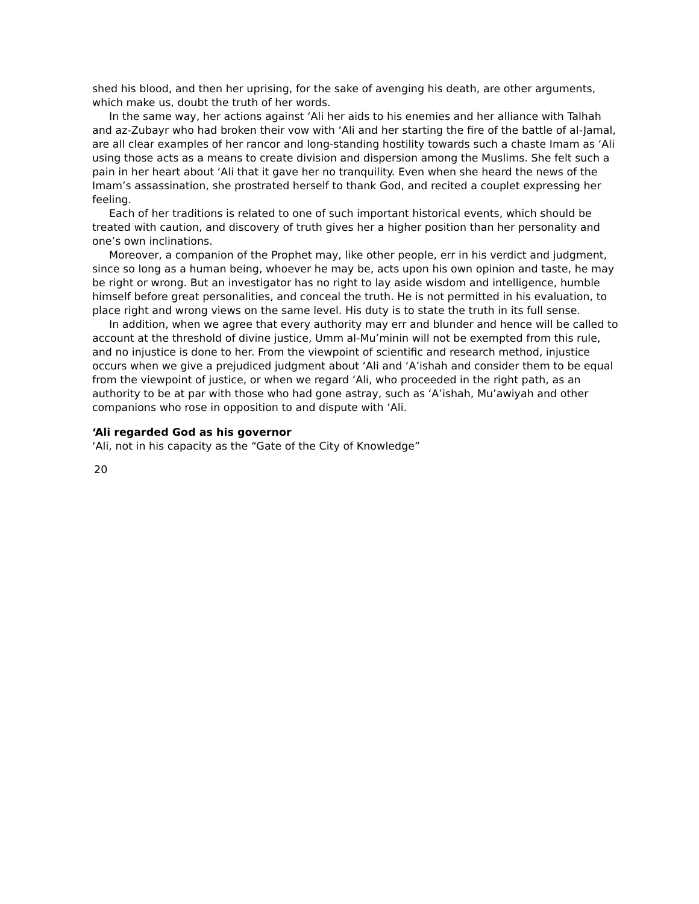shed his blood, and then her uprising, for the sake of avenging his death, are other arguments, which make us, doubt the truth of her words.
In the same way, her actions against ‘Ali her aids to his enemies and her alliance with Talhah and az-Zubayr who had broken their vow with ‘Ali and her starting the fire of the battle of al-Jamal, are all clear examples of her rancor and long-standing hostility towards such a chaste Imam as ‘Ali using those acts as a means to create division and dispersion among the Muslims. She felt such a pain in her heart about ‘Ali that it gave her no tranquility. Even when she heard the news of the Imam’s assassination, she prostrated herself to thank God, and recited a couplet expressing her feeling.
Each of her traditions is related to one of such important historical events, which should be treated with caution, and discovery of truth gives her a higher position than her personality and one’s own inclinations.
Moreover, a companion of the Prophet may, like other people, err in his verdict and judgment, since so long as a human being, whoever he may be, acts upon his own opinion and taste, he may be right or wrong. But an investigator has no right to lay aside wisdom and intelligence, humble himself before great personalities, and conceal the truth. He is not permitted in his evaluation, to place right and wrong views on the same level. His duty is to state the truth in its full sense.
In addition, when we agree that every authority may err and blunder and hence will be called to account at the threshold of divine justice, Umm al-Mu’minin will not be exempted from this rule, and no injustice is done to her. From the viewpoint of scientific and research method, injustice occurs when we give a prejudiced judgment about ‘Ali and ‘A’ishah and consider them to be equal from the viewpoint of justice, or when we regard ‘Ali, who proceeded in the right path, as an authority to be at par with those who had gone astray, such as ‘A’ishah, Mu’awiyah and other companions who rose in opposition to and dispute with ‘Ali.
‘Ali regarded God as his governor
‘Ali, not in his capacity as the “Gate of the City of Knowledge”
20